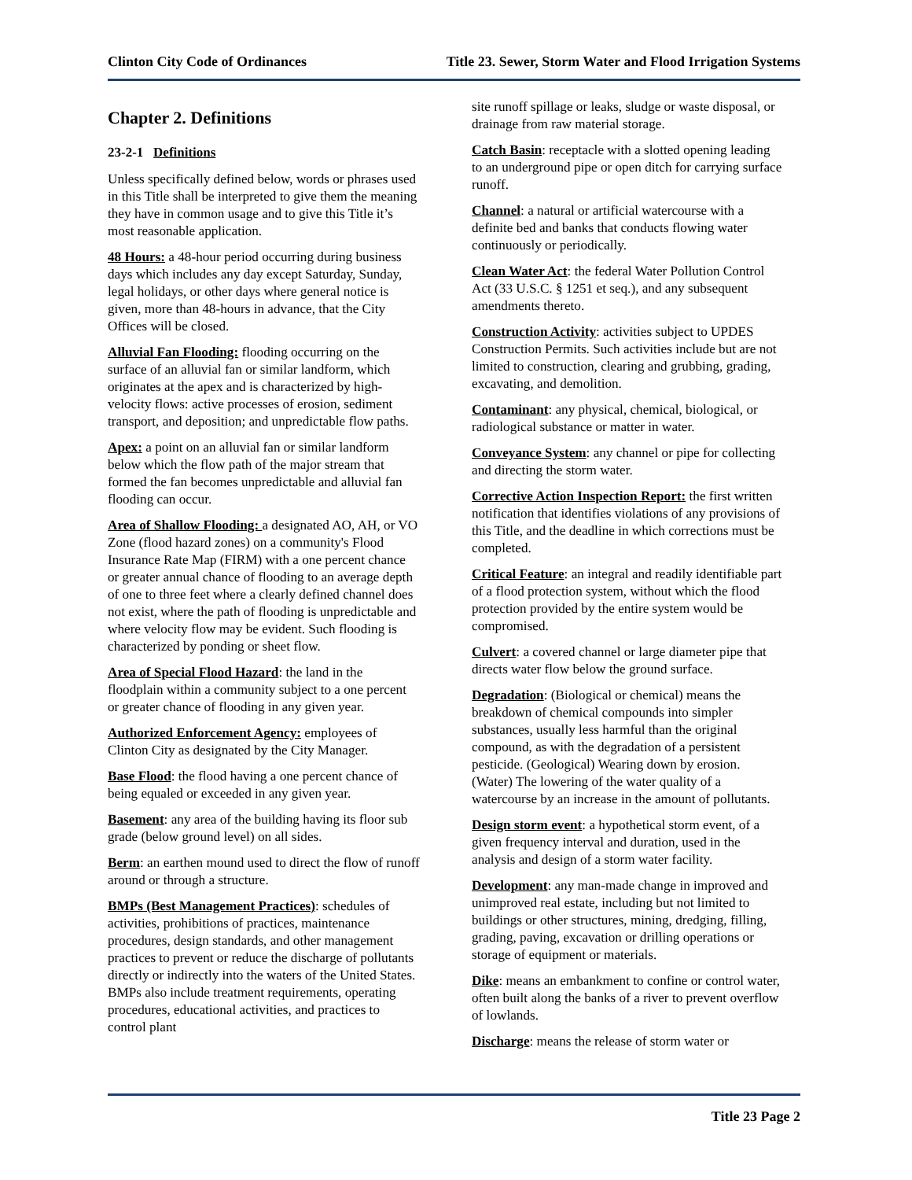Clinton City Code of Ordinances Title 23. Sewer, Storm Water and Flood Irrigation Systems
Chapter 2. Definitions
23-2-1 Definitions
Unless specifically defined below, words or phrases used in this Title shall be interpreted to give them the meaning they have in common usage and to give this Title it’s most reasonable application.
48 Hours: a 48-hour period occurring during business days which includes any day except Saturday, Sunday, legal holidays, or other days where general notice is given, more than 48-hours in advance, that the City Offices will be closed.
Alluvial Fan Flooding: flooding occurring on the surface of an alluvial fan or similar landform, which originates at the apex and is characterized by high-velocity flows: active processes of erosion, sediment transport, and deposition; and unpredictable flow paths.
Apex: a point on an alluvial fan or similar landform below which the flow path of the major stream that formed the fan becomes unpredictable and alluvial fan flooding can occur.
Area of Shallow Flooding: a designated AO, AH, or VO Zone (flood hazard zones) on a community's Flood Insurance Rate Map (FIRM) with a one percent chance or greater annual chance of flooding to an average depth of one to three feet where a clearly defined channel does not exist, where the path of flooding is unpredictable and where velocity flow may be evident. Such flooding is characterized by ponding or sheet flow.
Area of Special Flood Hazard: the land in the floodplain within a community subject to a one percent or greater chance of flooding in any given year.
Authorized Enforcement Agency: employees of Clinton City as designated by the City Manager.
Base Flood: the flood having a one percent chance of being equaled or exceeded in any given year.
Basement: any area of the building having its floor sub grade (below ground level) on all sides.
Berm: an earthen mound used to direct the flow of runoff around or through a structure.
BMPs (Best Management Practices): schedules of activities, prohibitions of practices, maintenance procedures, design standards, and other management practices to prevent or reduce the discharge of pollutants directly or indirectly into the waters of the United States. BMPs also include treatment requirements, operating procedures, educational activities, and practices to control plant
site runoff spillage or leaks, sludge or waste disposal, or drainage from raw material storage.
Catch Basin: receptacle with a slotted opening leading to an underground pipe or open ditch for carrying surface runoff.
Channel: a natural or artificial watercourse with a definite bed and banks that conducts flowing water continuously or periodically.
Clean Water Act: the federal Water Pollution Control Act (33 U.S.C. § 1251 et seq.), and any subsequent amendments thereto.
Construction Activity: activities subject to UPDES Construction Permits. Such activities include but are not limited to construction, clearing and grubbing, grading, excavating, and demolition.
Contaminant: any physical, chemical, biological, or radiological substance or matter in water.
Conveyance System: any channel or pipe for collecting and directing the storm water.
Corrective Action Inspection Report: the first written notification that identifies violations of any provisions of this Title, and the deadline in which corrections must be completed.
Critical Feature: an integral and readily identifiable part of a flood protection system, without which the flood protection provided by the entire system would be compromised.
Culvert: a covered channel or large diameter pipe that directs water flow below the ground surface.
Degradation: (Biological or chemical) means the breakdown of chemical compounds into simpler substances, usually less harmful than the original compound, as with the degradation of a persistent pesticide. (Geological) Wearing down by erosion. (Water) The lowering of the water quality of a watercourse by an increase in the amount of pollutants.
Design storm event: a hypothetical storm event, of a given frequency interval and duration, used in the analysis and design of a storm water facility.
Development: any man-made change in improved and unimproved real estate, including but not limited to buildings or other structures, mining, dredging, filling, grading, paving, excavation or drilling operations or storage of equipment or materials.
Dike: means an embankment to confine or control water, often built along the banks of a river to prevent overflow of lowlands.
Discharge: means the release of storm water or
Title 23 Page 2